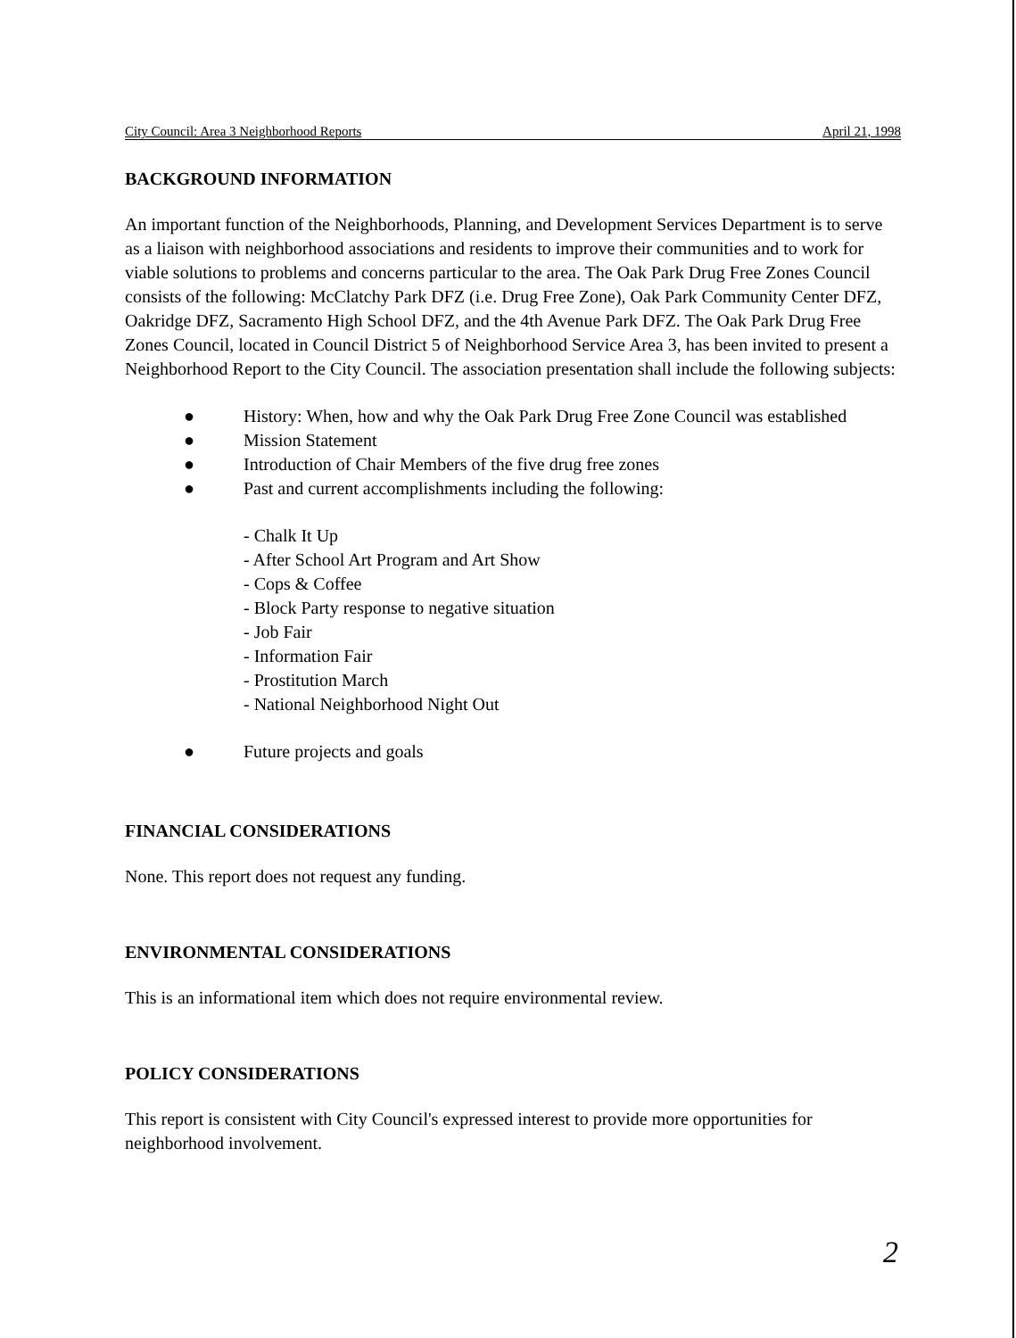City Council: Area 3 Neighborhood Reports April 21, 1998
BACKGROUND INFORMATION
An important function of the Neighborhoods, Planning, and Development Services Department is to serve as a liaison with neighborhood associations and residents to improve their communities and to work for viable solutions to problems and concerns particular to the area. The Oak Park Drug Free Zones Council consists of the following: McClatchy Park DFZ (i.e. Drug Free Zone), Oak Park Community Center DFZ, Oakridge DFZ, Sacramento High School DFZ, and the 4th Avenue Park DFZ. The Oak Park Drug Free Zones Council, located in Council District 5 of Neighborhood Service Area 3, has been invited to present a Neighborhood Report to the City Council. The association presentation shall include the following subjects:
● History: When, how and why the Oak Park Drug Free Zone Council was established
● Mission Statement
● Introduction of Chair Members of the five drug free zones
● Past and current accomplishments including the following:
- Chalk It Up
- After School Art Program and Art Show
- Cops & Coffee
- Block Party response to negative situation
- Job Fair
- Information Fair
- Prostitution March
- National Neighborhood Night Out
● Future projects and goals
FINANCIAL CONSIDERATIONS
None. This report does not request any funding.
ENVIRONMENTAL CONSIDERATIONS
This is an informational item which does not require environmental review.
POLICY CONSIDERATIONS
This report is consistent with City Council's expressed interest to provide more opportunities for neighborhood involvement.
2